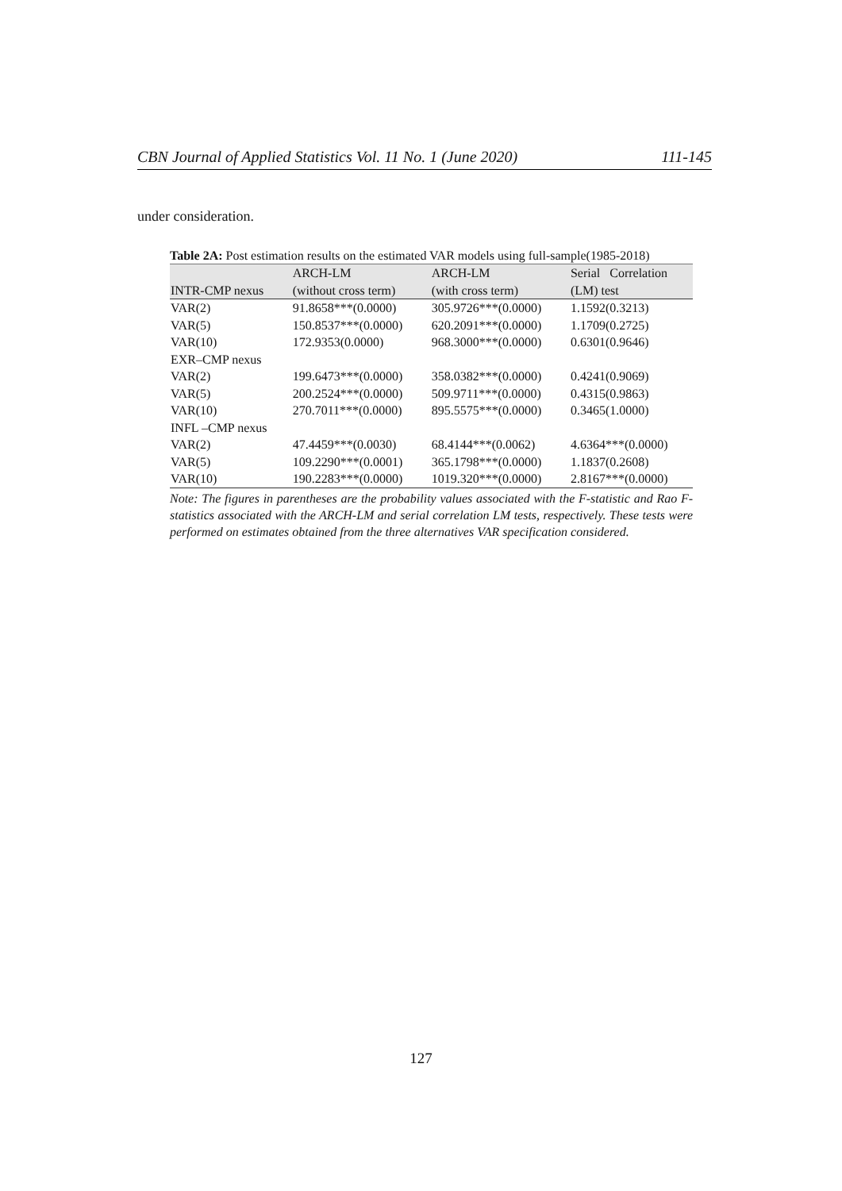CBN Journal of Applied Statistics Vol. 11 No. 1 (June 2020) 111-145
under consideration.
Table 2A: Post estimation results on the estimated VAR models using full-sample(1985-2018)
| | ARCH-LM | ARCH-LM | Serial Correlation |
| --- | --- | --- | --- |
| INTR-CMP nexus | (without cross term) | (with cross term) | (LM) test |
| VAR(2) | 91.8658***(0.0000) | 305.9726***(0.0000) | 1.1592(0.3213) |
| VAR(5) | 150.8537***(0.0000) | 620.2091***(0.0000) | 1.1709(0.2725) |
| VAR(10) | 172.9353(0.0000) | 968.3000***(0.0000) | 0.6301(0.9646) |
| EXR–CMP nexus | | | |
| VAR(2) | 199.6473***(0.0000) | 358.0382***(0.0000) | 0.4241(0.9069) |
| VAR(5) | 200.2524***(0.0000) | 509.9711***(0.0000) | 0.4315(0.9863) |
| VAR(10) | 270.7011***(0.0000) | 895.5575***(0.0000) | 0.3465(1.0000) |
| INFL –CMP nexus | | | |
| VAR(2) | 47.4459***(0.0030) | 68.4144***(0.0062) | 4.6364***(0.0000) |
| VAR(5) | 109.2290***(0.0001) | 365.1798***(0.0000) | 1.1837(0.2608) |
| VAR(10) | 190.2283***(0.0000) | 1019.320***(0.0000) | 2.8167***(0.0000) |
Note: The figures in parentheses are the probability values associated with the F-statistic and Rao F-statistics associated with the ARCH-LM and serial correlation LM tests, respectively. These tests were performed on estimates obtained from the three alternatives VAR specification considered.
127